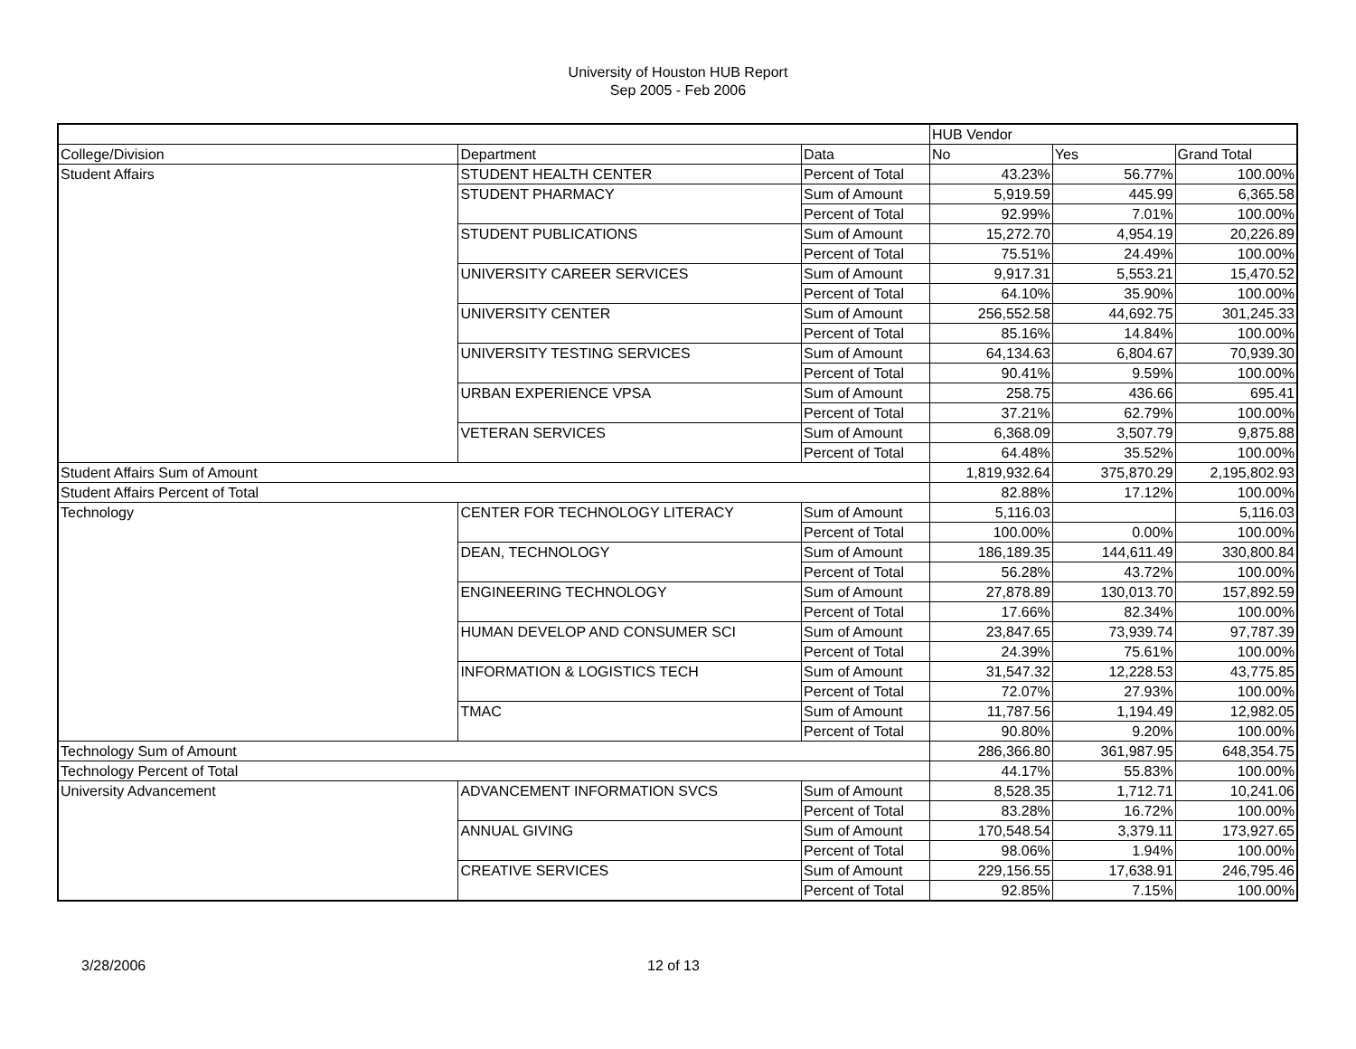University of Houston HUB Report
Sep 2005 - Feb 2006
| | | | HUB Vendor | | |
| College/Division | Department | Data | No | Yes | Grand Total |
| Student Affairs | STUDENT HEALTH CENTER | Percent of Total | 43.23% | 56.77% | 100.00% |
| | STUDENT PHARMACY | Sum of Amount | 5,919.59 | 445.99 | 6,365.58 |
| | | Percent of Total | 92.99% | 7.01% | 100.00% |
| | STUDENT PUBLICATIONS | Sum of Amount | 15,272.70 | 4,954.19 | 20,226.89 |
| | | Percent of Total | 75.51% | 24.49% | 100.00% |
| | UNIVERSITY CAREER SERVICES | Sum of Amount | 9,917.31 | 5,553.21 | 15,470.52 |
| | | Percent of Total | 64.10% | 35.90% | 100.00% |
| | UNIVERSITY CENTER | Sum of Amount | 256,552.58 | 44,692.75 | 301,245.33 |
| | | Percent of Total | 85.16% | 14.84% | 100.00% |
| | UNIVERSITY TESTING SERVICES | Sum of Amount | 64,134.63 | 6,804.67 | 70,939.30 |
| | | Percent of Total | 90.41% | 9.59% | 100.00% |
| | URBAN EXPERIENCE VPSA | Sum of Amount | 258.75 | 436.66 | 695.41 |
| | | Percent of Total | 37.21% | 62.79% | 100.00% |
| | VETERAN SERVICES | Sum of Amount | 6,368.09 | 3,507.79 | 9,875.88 |
| | | Percent of Total | 64.48% | 35.52% | 100.00% |
| Student Affairs Sum of Amount | | | 1,819,932.64 | 375,870.29 | 2,195,802.93 |
| Student Affairs Percent of Total | | | 82.88% | 17.12% | 100.00% |
| Technology | CENTER FOR TECHNOLOGY LITERACY | Sum of Amount | 5,116.03 | | 5,116.03 |
| | | Percent of Total | 100.00% | 0.00% | 100.00% |
| | DEAN, TECHNOLOGY | Sum of Amount | 186,189.35 | 144,611.49 | 330,800.84 |
| | | Percent of Total | 56.28% | 43.72% | 100.00% |
| | ENGINEERING TECHNOLOGY | Sum of Amount | 27,878.89 | 130,013.70 | 157,892.59 |
| | | Percent of Total | 17.66% | 82.34% | 100.00% |
| | HUMAN DEVELOP AND CONSUMER SCI | Sum of Amount | 23,847.65 | 73,939.74 | 97,787.39 |
| | | Percent of Total | 24.39% | 75.61% | 100.00% |
| | INFORMATION & LOGISTICS TECH | Sum of Amount | 31,547.32 | 12,228.53 | 43,775.85 |
| | | Percent of Total | 72.07% | 27.93% | 100.00% |
| | TMAC | Sum of Amount | 11,787.56 | 1,194.49 | 12,982.05 |
| | | Percent of Total | 90.80% | 9.20% | 100.00% |
| Technology Sum of Amount | | | 286,366.80 | 361,987.95 | 648,354.75 |
| Technology Percent of Total | | | 44.17% | 55.83% | 100.00% |
| University Advancement | ADVANCEMENT INFORMATION SVCS | Sum of Amount | 8,528.35 | 1,712.71 | 10,241.06 |
| | | Percent of Total | 83.28% | 16.72% | 100.00% |
| | ANNUAL GIVING | Sum of Amount | 170,548.54 | 3,379.11 | 173,927.65 |
| | | Percent of Total | 98.06% | 1.94% | 100.00% |
| | CREATIVE SERVICES | Sum of Amount | 229,156.55 | 17,638.91 | 246,795.46 |
| | | Percent of Total | 92.85% | 7.15% | 100.00% |
3/28/2006 12 of 13